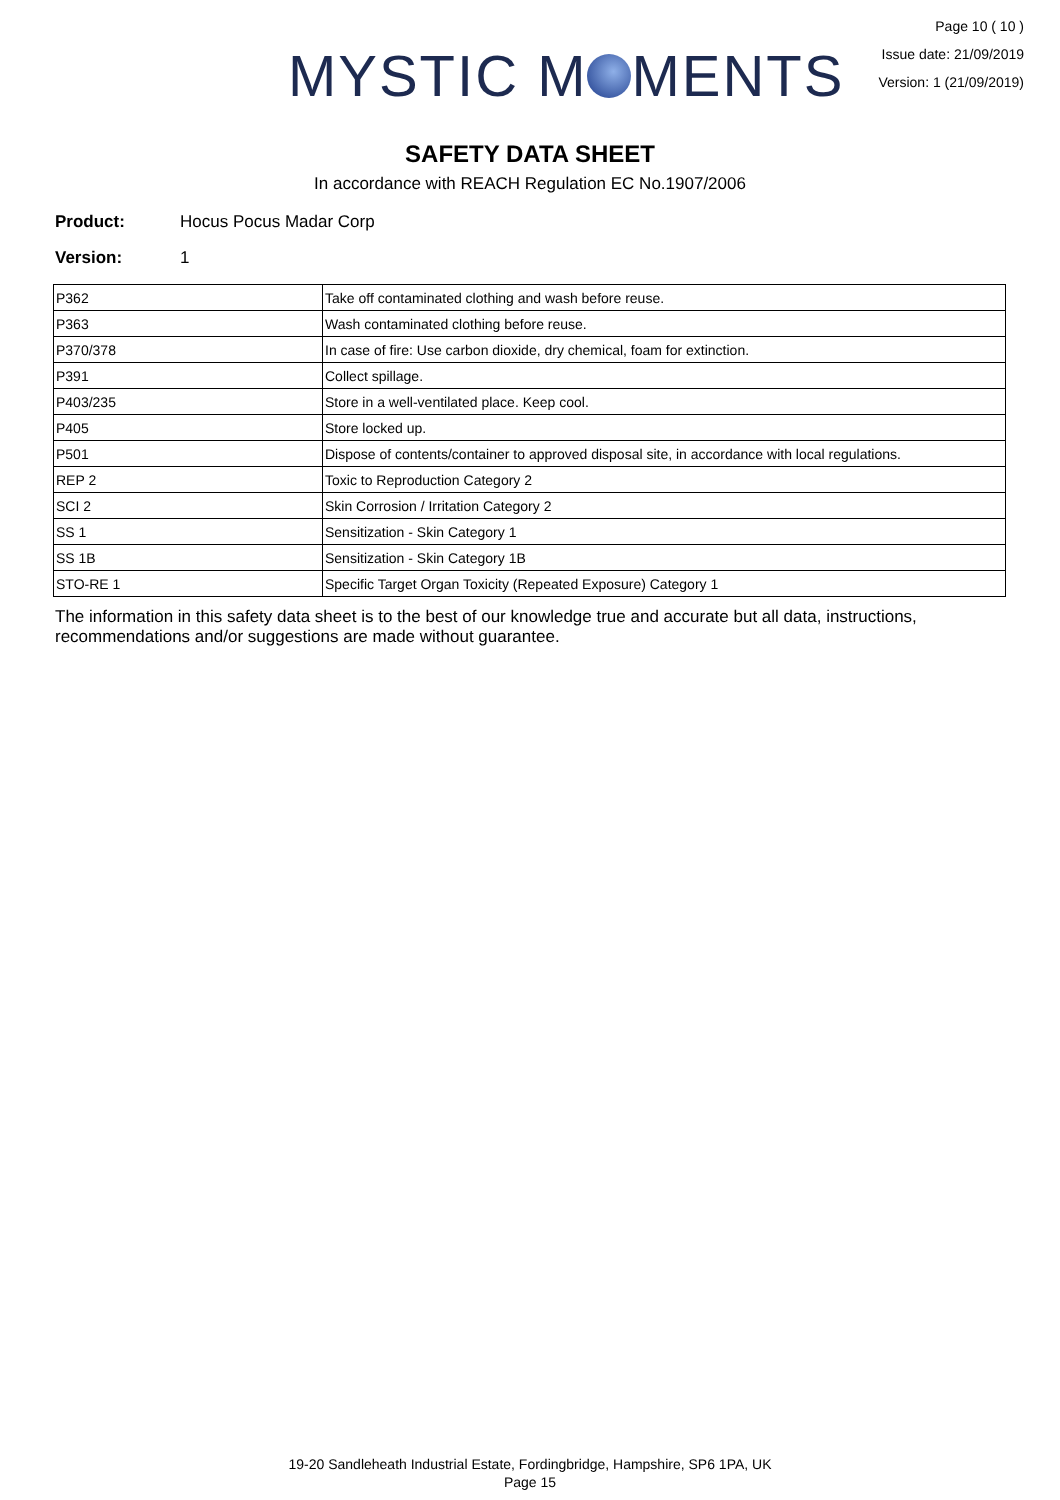MYSTIC M MENTS
Page 10 ( 10 )
Issue date: 21/09/2019
Version: 1 (21/09/2019)
SAFETY DATA SHEET
In accordance with REACH Regulation EC No.1907/2006
Product: Hocus Pocus Madar Corp
Version: 1
| P362 | Take off contaminated clothing and wash before reuse. |
| P363 | Wash contaminated clothing before reuse. |
| P370/378 | In case of fire: Use carbon dioxide, dry chemical, foam for extinction. |
| P391 | Collect spillage. |
| P403/235 | Store in a well-ventilated place. Keep cool. |
| P405 | Store locked up. |
| P501 | Dispose of contents/container to approved disposal site, in accordance with local regulations. |
| REP 2 | Toxic to Reproduction Category 2 |
| SCI 2 | Skin Corrosion / Irritation Category 2 |
| SS 1 | Sensitization - Skin Category 1 |
| SS 1B | Sensitization - Skin Category 1B |
| STO-RE 1 | Specific Target Organ Toxicity (Repeated Exposure) Category 1 |
The information in this safety data sheet is to the best of our knowledge true and accurate but all data, instructions, recommendations and/or suggestions are made without guarantee.
19-20 Sandleheath Industrial Estate, Fordingbridge, Hampshire, SP6 1PA, UK
Page 15